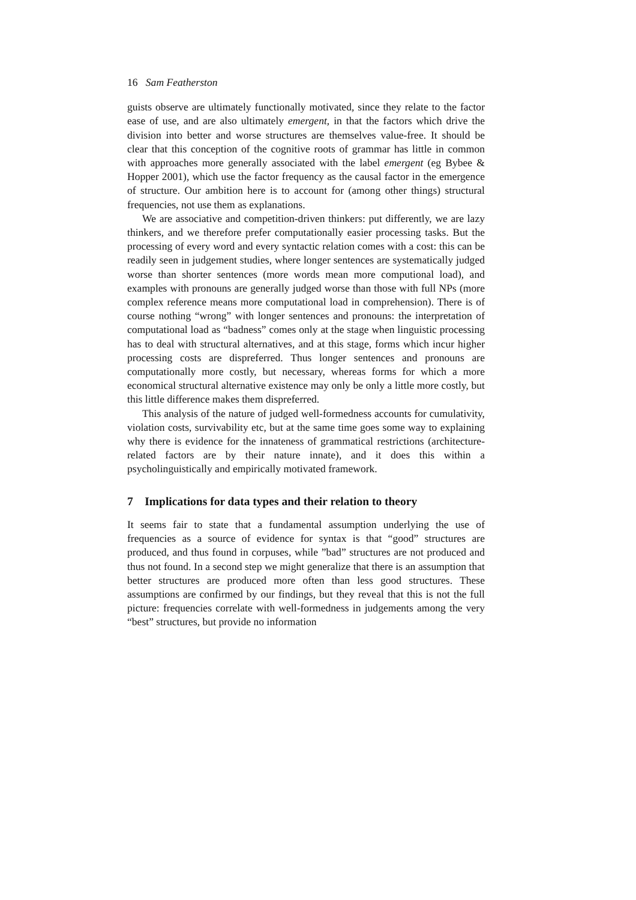16 Sam Featherston
guists observe are ultimately functionally motivated, since they relate to the factor ease of use, and are also ultimately emergent, in that the factors which drive the division into better and worse structures are themselves value-free. It should be clear that this conception of the cognitive roots of grammar has little in common with approaches more generally associated with the label emergent (eg Bybee & Hopper 2001), which use the factor frequency as the causal factor in the emergence of structure. Our ambition here is to account for (among other things) structural frequencies, not use them as explanations.
We are associative and competition-driven thinkers: put differently, we are lazy thinkers, and we therefore prefer computationally easier processing tasks. But the processing of every word and every syntactic relation comes with a cost: this can be readily seen in judgement studies, where longer sentences are systematically judged worse than shorter sentences (more words mean more computional load), and examples with pronouns are generally judged worse than those with full NPs (more complex reference means more computational load in comprehension). There is of course nothing “wrong” with longer sentences and pronouns: the interpretation of computational load as “badness” comes only at the stage when linguistic processing has to deal with structural alternatives, and at this stage, forms which incur higher processing costs are dispreferred. Thus longer sentences and pronouns are computationally more costly, but necessary, whereas forms for which a more economical structural alternative existence may only be only a little more costly, but this little difference makes them dispreferred.
This analysis of the nature of judged well-formedness accounts for cumulativity, violation costs, survivability etc, but at the same time goes some way to explaining why there is evidence for the innateness of grammatical restrictions (architecture-related factors are by their nature innate), and it does this within a psycholinguistically and empirically motivated framework.
7 Implications for data types and their relation to theory
It seems fair to state that a fundamental assumption underlying the use of frequencies as a source of evidence for syntax is that “good” structures are produced, and thus found in corpuses, while ”bad” structures are not produced and thus not found. In a second step we might generalize that there is an assumption that better structures are produced more often than less good structures. These assumptions are confirmed by our findings, but they reveal that this is not the full picture: frequencies correlate with well-formedness in judgements among the very “best” structures, but provide no information